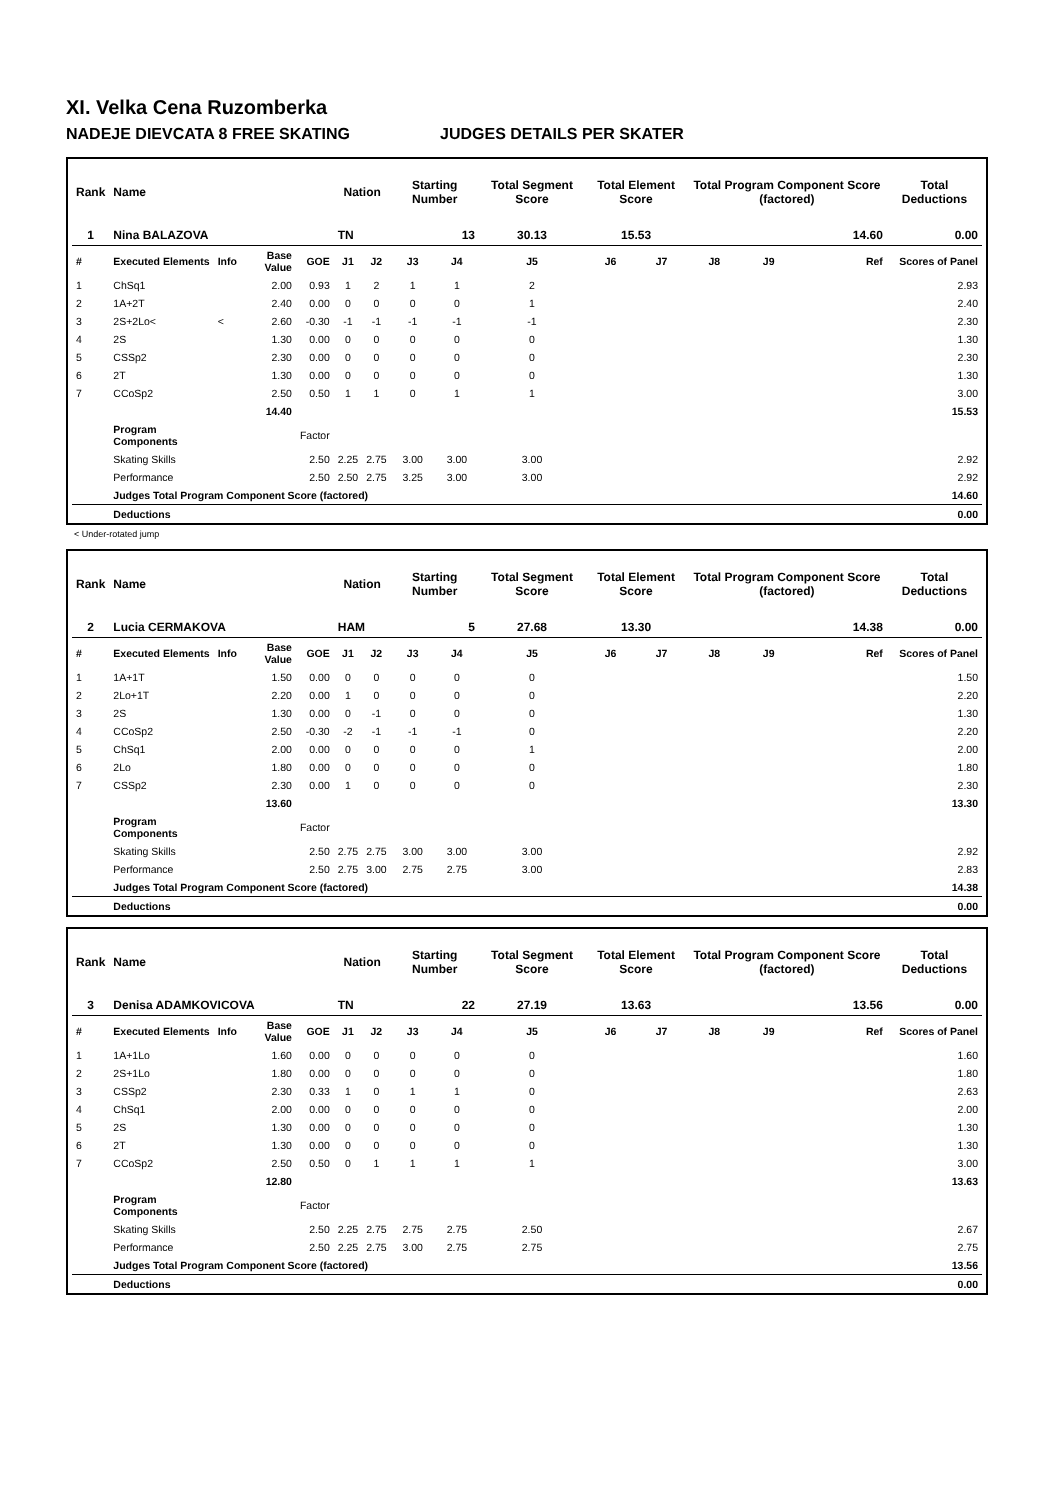XI. Velka Cena Ruzomberka
NADEJE DIEVCATA 8 FREE SKATING JUDGES DETAILS PER SKATER
| Rank | Name | | | | Nation | | Starting Number | | Total Segment Score | Total Element Score | | Total Program Component Score (factored) | | | | Total Deductions |
| --- | --- | --- | --- | --- | --- | --- | --- | --- | --- | --- | --- | --- | --- | --- | --- | --- |
| 1 | Nina BALAZOVA | | | | TN | | 13 | | 30.13 | 15.53 | | 14.60 | | | | 0.00 |
| # | Executed Elements | Info | Base Value | GOE | J1 | J2 | J3 | J4 | J5 | J6 | J7 | J8 | J9 | | Ref | Scores of Panel |
| 1 | ChSq1 | | 2.00 | 0.93 | 1 | 2 | 1 | 1 | 2 | | | | | | | 2.93 |
| 2 | 1A+2T | | 2.40 | 0.00 | 0 | 0 | 0 | 0 | 1 | | | | | | | 2.40 |
| 3 | 2S+2Lo< | < | 2.60 | -0.30 | -1 | -1 | -1 | -1 | -1 | | | | | | | 2.30 |
| 4 | 2S | | 1.30 | 0.00 | 0 | 0 | 0 | 0 | 0 | | | | | | | 1.30 |
| 5 | CSSp2 | | 2.30 | 0.00 | 0 | 0 | 0 | 0 | 0 | | | | | | | 2.30 |
| 6 | 2T | | 1.30 | 0.00 | 0 | 0 | 0 | 0 | 0 | | | | | | | 1.30 |
| 7 | CCoSp2 | | 2.50 | 0.50 | 1 | 1 | 0 | 1 | 1 | | | | | | | 3.00 |
| | | | 14.40 | | | | | | | | | | | | | 15.53 |
| | Program Components | | | Factor | | | | | | | | | | | | |
| | Skating Skills | | | 2.50 | 2.25 | 2.75 | 3.00 | 3.00 | 3.00 | | | | | | | 2.92 |
| | Performance | | | 2.50 | 2.50 | 2.75 | 3.25 | 3.00 | 3.00 | | | | | | | 2.92 |
| | Judges Total Program Component Score (factored) | | | | | | | | | | | | | | | 14.60 |
| | Deductions | | | | | | | | | | | | | | | 0.00 |
< Under-rotated jump
| Rank | Name | | | | Nation | | Starting Number | | Total Segment Score | Total Element Score | | Total Program Component Score (factored) | | | | Total Deductions |
| --- | --- | --- | --- | --- | --- | --- | --- | --- | --- | --- | --- | --- | --- | --- | --- | --- |
| 2 | Lucia CERMAKOVA | | | | HAM | | 5 | | 27.68 | 13.30 | | 14.38 | | | | 0.00 |
| # | Executed Elements | Info | Base Value | GOE | J1 | J2 | J3 | J4 | J5 | J6 | J7 | J8 | J9 | | Ref | Scores of Panel |
| 1 | 1A+1T | | 1.50 | 0.00 | 0 | 0 | 0 | 0 | 0 | | | | | | | 1.50 |
| 2 | 2Lo+1T | | 2.20 | 0.00 | 1 | 0 | 0 | 0 | 0 | | | | | | | 2.20 |
| 3 | 2S | | 1.30 | 0.00 | 0 | -1 | 0 | 0 | 0 | | | | | | | 1.30 |
| 4 | CCoSp2 | | 2.50 | -0.30 | -2 | -1 | -1 | -1 | 0 | | | | | | | 2.20 |
| 5 | ChSq1 | | 2.00 | 0.00 | 0 | 0 | 0 | 0 | 1 | | | | | | | 2.00 |
| 6 | 2Lo | | 1.80 | 0.00 | 0 | 0 | 0 | 0 | 0 | | | | | | | 1.80 |
| 7 | CSSp2 | | 2.30 | 0.00 | 1 | 0 | 0 | 0 | 0 | | | | | | | 2.30 |
| | | | 13.60 | | | | | | | | | | | | | 13.30 |
| | Program Components | | | Factor | | | | | | | | | | | | |
| | Skating Skills | | | 2.50 | 2.75 | 2.75 | 3.00 | 3.00 | 3.00 | | | | | | | 2.92 |
| | Performance | | | 2.50 | 2.75 | 3.00 | 2.75 | 2.75 | 3.00 | | | | | | | 2.83 |
| | Judges Total Program Component Score (factored) | | | | | | | | | | | | | | | 14.38 |
| | Deductions | | | | | | | | | | | | | | | 0.00 |
| Rank | Name | | | | Nation | | Starting Number | | Total Segment Score | Total Element Score | | Total Program Component Score (factored) | | | | Total Deductions |
| --- | --- | --- | --- | --- | --- | --- | --- | --- | --- | --- | --- | --- | --- | --- | --- | --- |
| 3 | Denisa ADAMKOVICOVA | | | | TN | | 22 | | 27.19 | 13.63 | | 13.56 | | | | 0.00 |
| # | Executed Elements | Info | Base Value | GOE | J1 | J2 | J3 | J4 | J5 | J6 | J7 | J8 | J9 | | Ref | Scores of Panel |
| 1 | 1A+1Lo | | 1.60 | 0.00 | 0 | 0 | 0 | 0 | 0 | | | | | | | 1.60 |
| 2 | 2S+1Lo | | 1.80 | 0.00 | 0 | 0 | 0 | 0 | 0 | | | | | | | 1.80 |
| 3 | CSSp2 | | 2.30 | 0.33 | 1 | 0 | 1 | 1 | 0 | | | | | | | 2.63 |
| 4 | ChSq1 | | 2.00 | 0.00 | 0 | 0 | 0 | 0 | 0 | | | | | | | 2.00 |
| 5 | 2S | | 1.30 | 0.00 | 0 | 0 | 0 | 0 | 0 | | | | | | | 1.30 |
| 6 | 2T | | 1.30 | 0.00 | 0 | 0 | 0 | 0 | 0 | | | | | | | 1.30 |
| 7 | CCoSp2 | | 2.50 | 0.50 | 0 | 1 | 1 | 1 | 1 | | | | | | | 3.00 |
| | | | 12.80 | | | | | | | | | | | | | 13.63 |
| | Program Components | | | Factor | | | | | | | | | | | | |
| | Skating Skills | | | 2.50 | 2.25 | 2.75 | 2.75 | 2.75 | 2.50 | | | | | | | 2.67 |
| | Performance | | | 2.50 | 2.25 | 2.75 | 3.00 | 2.75 | 2.75 | | | | | | | 2.75 |
| | Judges Total Program Component Score (factored) | | | | | | | | | | | | | | | 13.56 |
| | Deductions | | | | | | | | | | | | | | | 0.00 |